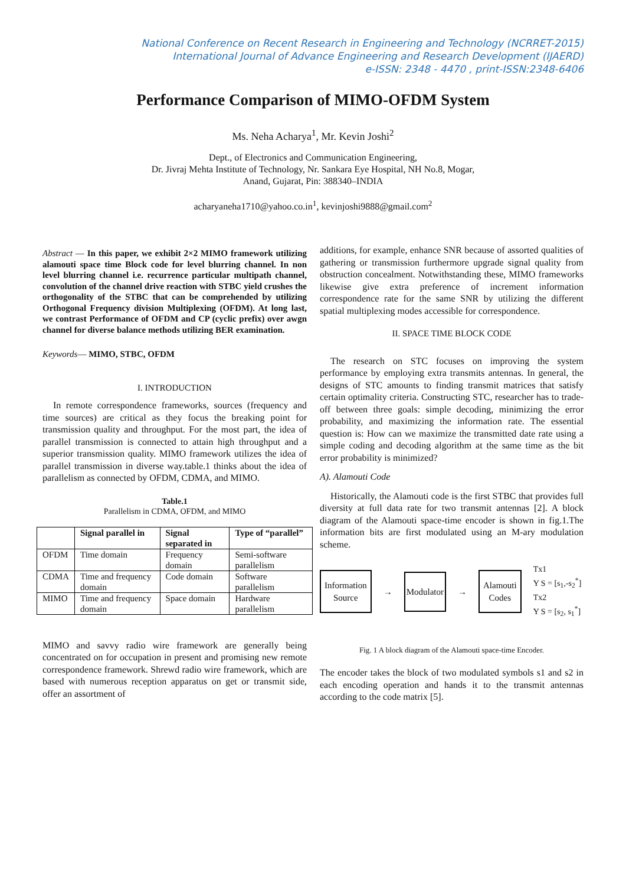National Conference on Recent Research in Engineering and Technology (NCRRET-2015)
International Journal of Advance Engineering and Research Development (IJAERD)
e-ISSN: 2348 - 4470 , print-ISSN:2348-6406
Performance Comparison of MIMO-OFDM System
Ms. Neha Acharya<sup>1</sup>, Mr. Kevin Joshi<sup>2</sup>
Dept., of Electronics and Communication Engineering,
Dr. Jivraj Mehta Institute of Technology, Nr. Sankara Eye Hospital, NH No.8, Mogar,
Anand, Gujarat, Pin: 388340–INDIA
acharyaneha1710@yahoo.co.in<sup>1</sup>, kevinjoshi9888@gmail.com<sup>2</sup>
Abstract — In this paper, we exhibit 2×2 MIMO framework utilizing alamouti space time Block code for level blurring channel. In non level blurring channel i.e. recurrence particular multipath channel, convolution of the channel drive reaction with STBC yield crushes the orthogonality of the STBC that can be comprehended by utilizing Orthogonal Frequency division Multiplexing (OFDM). At long last, we contrast Performance of OFDM and CP (cyclic prefix) over awgn channel for diverse balance methods utilizing BER examination.
Keywords— MIMO, STBC, OFDM
I. INTRODUCTION
In remote correspondence frameworks, sources (frequency and time sources) are critical as they focus the breaking point for transmission quality and throughput. For the most part, the idea of parallel transmission is connected to attain high throughput and a superior transmission quality. MIMO framework utilizes the idea of parallel transmission in diverse way.table.1 thinks about the idea of parallelism as connected by OFDM, CDMA, and MIMO.
Table.1
Parallelism in CDMA, OFDM, and MIMO
| | Signal parallel in | Signal separated in | Type of “parallel” |
| --- | --- | --- | --- |
| OFDM | Time domain | Frequency domain | Semi-software parallelism |
| CDMA | Time and frequency domain | Code domain | Software parallelism |
| MIMO | Time and frequency domain | Space domain | Hardware parallelism |
MIMO and savvy radio wire framework are generally being concentrated on for occupation in present and promising new remote correspondence framework. Shrewd radio wire framework, which are based with numerous reception apparatus on get or transmit side, offer an assortment of
additions, for example, enhance SNR because of assorted qualities of gathering or transmission furthermore upgrade signal quality from obstruction concealment. Notwithstanding these, MIMO frameworks likewise give extra preference of increment information correspondence rate for the same SNR by utilizing the different spatial multiplexing modes accessible for correspondence.
II. SPACE TIME BLOCK CODE
The research on STC focuses on improving the system performance by employing extra transmits antennas. In general, the designs of STC amounts to finding transmit matrices that satisfy certain optimality criteria. Constructing STC, researcher has to trade-off between three goals: simple decoding, minimizing the error probability, and maximizing the information rate. The essential question is: How can we maximize the transmitted date rate using a simple coding and decoding algorithm at the same time as the bit error probability is minimized?
A). Alamouti Code
Historically, the Alamouti code is the first STBC that provides full diversity at full data rate for two transmit antennas [2]. A block diagram of the Alamouti space-time encoder is shown in fig.1.The information bits are first modulated using an M-ary modulation scheme.
Information
Source
→
Modulator
→
Alamouti
Codes
Tx1
Y S = [s<sub>1</sub>,-s<sub>2</sub><sup>*</sup>]
Tx2
Y S = [s<sub>2</sub>, s<sub>1</sub><sup>*</sup>]
Fig. 1 A block diagram of the Alamouti space-time Encoder.
The encoder takes the block of two modulated symbols s1 and s2 in each encoding operation and hands it to the transmit antennas according to the code matrix [5].